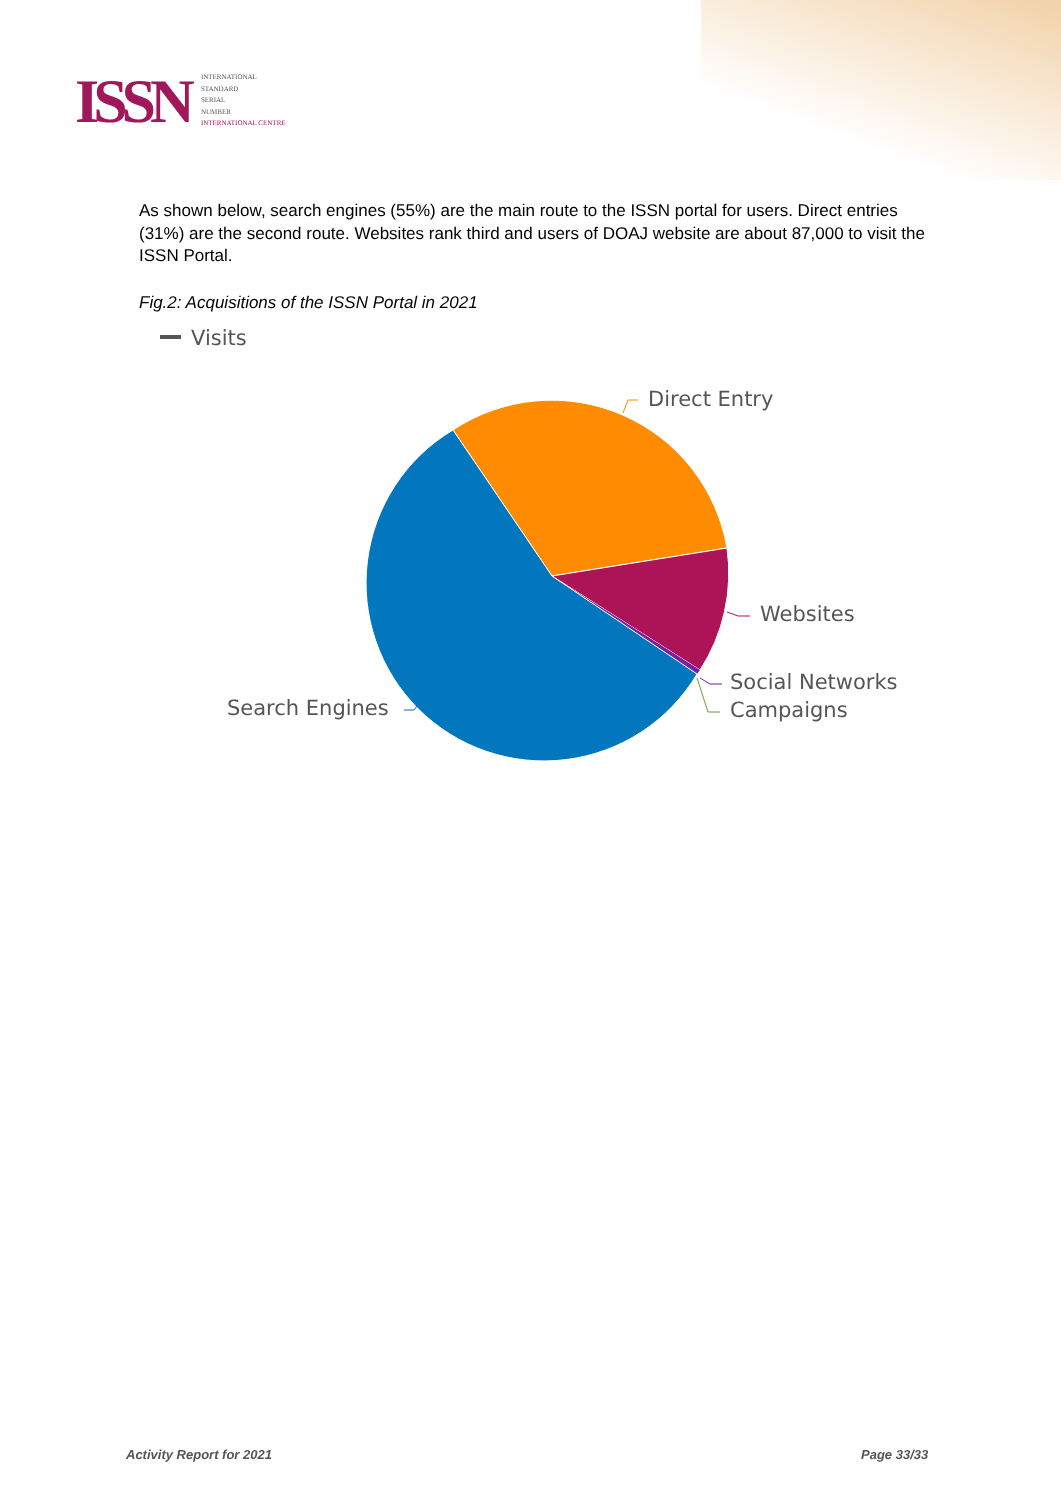ISSN
INTERNATIONAL
STANDARD
SERIAL
NUMBER
INTERNATIONAL CENTRE
As shown below, search engines (55%) are the main route to the ISSN portal for users. Direct entries (31%) are the second route. Websites rank third and users of DOAJ website are about 87,000 to visit the ISSN Portal.
Fig.2: Acquisitions of the ISSN Portal in 2021
Visits
Direct Entry
Websites
Social Networks
Campaigns
Search Engines
Activity Report for 2021 Page 33/33